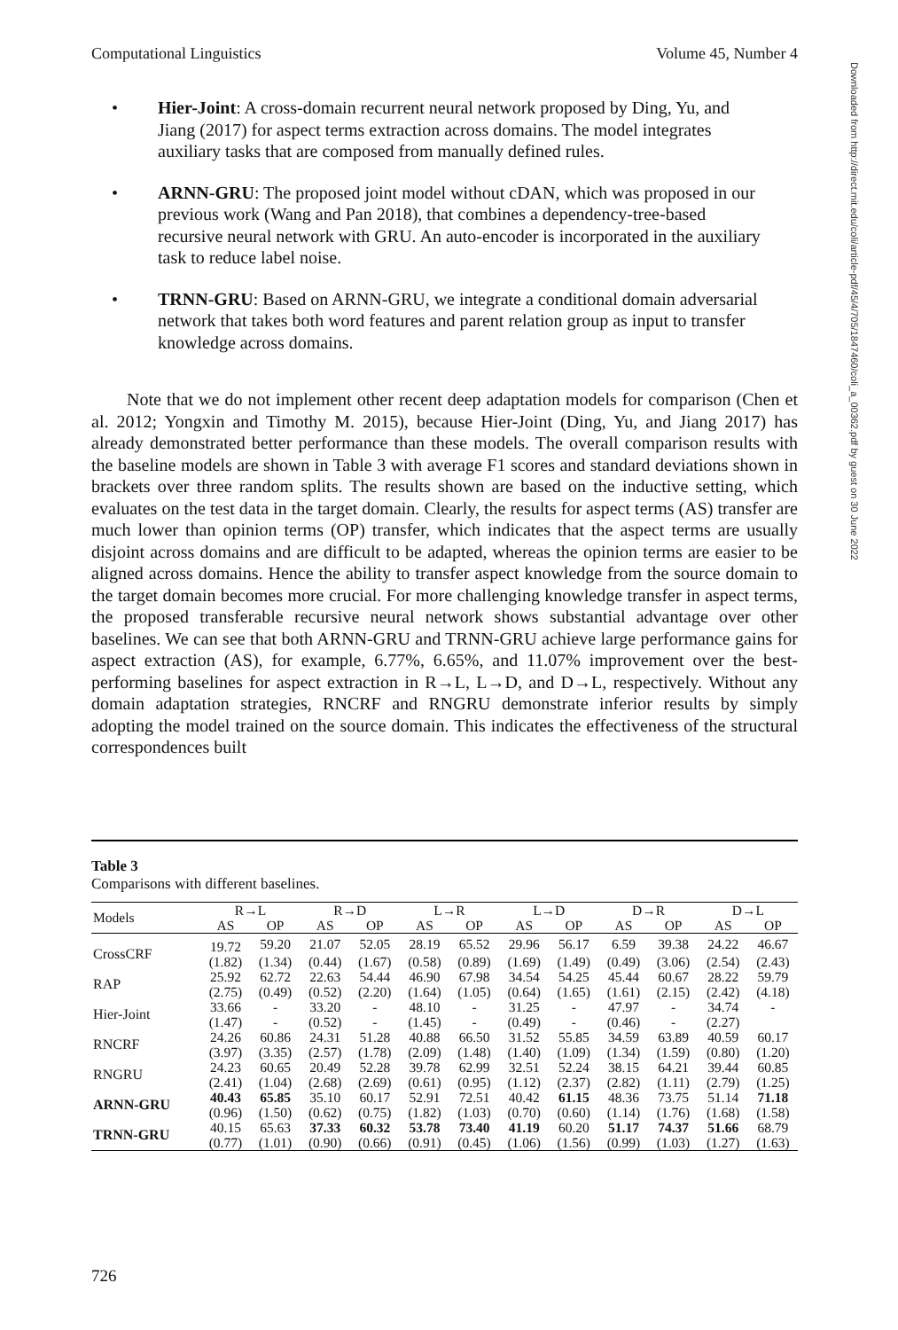Computational Linguistics Volume 45, Number 4
• Hier-Joint: A cross-domain recurrent neural network proposed by Ding, Yu, and Jiang (2017) for aspect terms extraction across domains. The model integrates auxiliary tasks that are composed from manually defined rules.
• ARNN-GRU: The proposed joint model without cDAN, which was proposed in our previous work (Wang and Pan 2018), that combines a dependency-tree-based recursive neural network with GRU. An auto-encoder is incorporated in the auxiliary task to reduce label noise.
• TRNN-GRU: Based on ARNN-GRU, we integrate a conditional domain adversarial network that takes both word features and parent relation group as input to transfer knowledge across domains.
Note that we do not implement other recent deep adaptation models for comparison (Chen et al. 2012; Yongxin and Timothy M. 2015), because Hier-Joint (Ding, Yu, and Jiang 2017) has already demonstrated better performance than these models. The overall comparison results with the baseline models are shown in Table 3 with average F1 scores and standard deviations shown in brackets over three random splits. The results shown are based on the inductive setting, which evaluates on the test data in the target domain. Clearly, the results for aspect terms (AS) transfer are much lower than opinion terms (OP) transfer, which indicates that the aspect terms are usually disjoint across domains and are difficult to be adapted, whereas the opinion terms are easier to be aligned across domains. Hence the ability to transfer aspect knowledge from the source domain to the target domain becomes more crucial. For more challenging knowledge transfer in aspect terms, the proposed transferable recursive neural network shows substantial advantage over other baselines. We can see that both ARNN-GRU and TRNN-GRU achieve large performance gains for aspect extraction (AS), for example, 6.77%, 6.65%, and 11.07% improvement over the best-performing baselines for aspect extraction in R→L, L→D, and D→L, respectively. Without any domain adaptation strategies, RNCRF and RNGRU demonstrate inferior results by simply adopting the model trained on the source domain. This indicates the effectiveness of the structural correspondences built
Table 3
Comparisons with different baselines.
| Models | R→L | | R→D | | L→R | | L→D | | D→R | | D→L | |
| --- | --- | --- | --- | --- | --- | --- | --- | --- | --- | --- | --- | --- |
| | AS | OP | AS | OP | AS | OP | AS | OP | AS | OP | AS | OP |
| CrossCRF | 19.72 | 59.20 | 21.07 | 52.05 | 28.19 | 65.52 | 29.96 | 56.17 | 6.59 | 39.38 | 24.22 | 46.67 |
| | (1.82) | (1.34) | (0.44) | (1.67) | (0.58) | (0.89) | (1.69) | (1.49) | (0.49) | (3.06) | (2.54) | (2.43) |
| RAP | 25.92 | 62.72 | 22.63 | 54.44 | 46.90 | 67.98 | 34.54 | 54.25 | 45.44 | 60.67 | 28.22 | 59.79 |
| | (2.75) | (0.49) | (0.52) | (2.20) | (1.64) | (1.05) | (0.64) | (1.65) | (1.61) | (2.15) | (2.42) | (4.18) |
| Hier-Joint | 33.66 | - | 33.20 | - | 48.10 | - | 31.25 | - | 47.97 | - | 34.74 | - |
| | (1.47) | - | (0.52) | - | (1.45) | - | (0.49) | - | (0.46) | - | (2.27) | |
| RNCRF | 24.26 | 60.86 | 24.31 | 51.28 | 40.88 | 66.50 | 31.52 | 55.85 | 34.59 | 63.89 | 40.59 | 60.17 |
| | (3.97) | (3.35) | (2.57) | (1.78) | (2.09) | (1.48) | (1.40) | (1.09) | (1.34) | (1.59) | (0.80) | (1.20) |
| RNGRU | 24.23 | 60.65 | 20.49 | 52.28 | 39.78 | 62.99 | 32.51 | 52.24 | 38.15 | 64.21 | 39.44 | 60.85 |
| | (2.41) | (1.04) | (2.68) | (2.69) | (0.61) | (0.95) | (1.12) | (2.37) | (2.82) | (1.11) | (2.79) | (1.25) |
| ARNN-GRU | 40.43 | 65.85 | 35.10 | 60.17 | 52.91 | 72.51 | 40.42 | 61.15 | 48.36 | 73.75 | 51.14 | 71.18 |
| | (0.96) | (1.50) | (0.62) | (0.75) | (1.82) | (1.03) | (0.70) | (0.60) | (1.14) | (1.76) | (1.68) | (1.58) |
| TRNN-GRU | 40.15 | 65.63 | 37.33 | 60.32 | 53.78 | 73.40 | 41.19 | 60.20 | 51.17 | 74.37 | 51.66 | 68.79 |
| | (0.77) | (1.01) | (0.90) | (0.66) | (0.91) | (0.45) | (1.06) | (1.56) | (0.99) | (1.03) | (1.27) | (1.63) |
Downloaded from http://direct.mit.edu/coli/article-pdf/45/4/705/1847460/coli_a_00362.pdf by guest on 30 June 2022
726